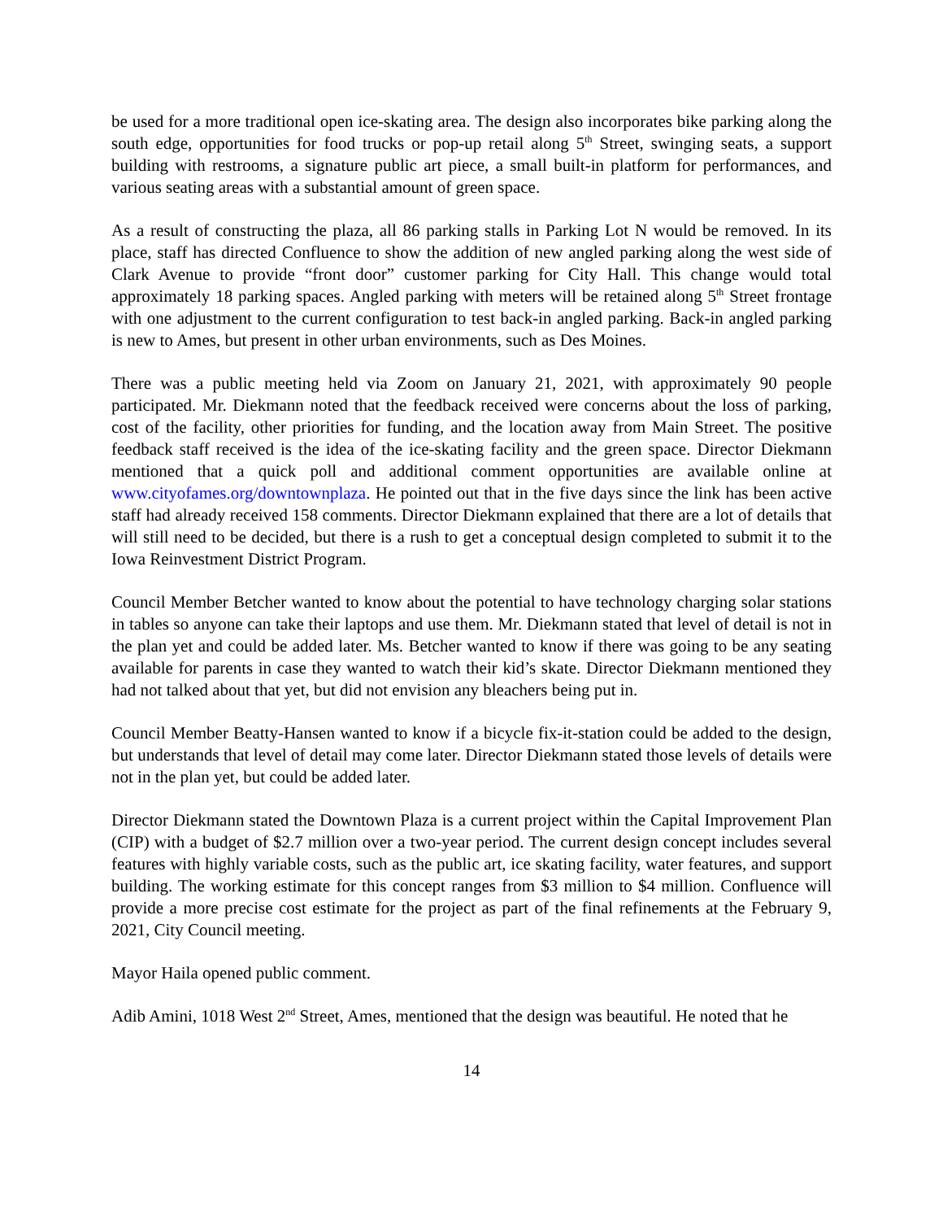be used for a more traditional open ice-skating area. The design also incorporates bike parking along the south edge, opportunities for food trucks or pop-up retail along 5<sup>th</sup> Street, swinging seats, a support building with restrooms, a signature public art piece, a small built-in platform for performances, and various seating areas with a substantial amount of green space.
As a result of constructing the plaza, all 86 parking stalls in Parking Lot N would be removed. In its place, staff has directed Confluence to show the addition of new angled parking along the west side of Clark Avenue to provide “front door” customer parking for City Hall. This change would total approximately 18 parking spaces. Angled parking with meters will be retained along 5<sup>th</sup> Street frontage with one adjustment to the current configuration to test back-in angled parking. Back-in angled parking is new to Ames, but present in other urban environments, such as Des Moines.
There was a public meeting held via Zoom on January 21, 2021, with approximately 90 people participated. Mr. Diekmann noted that the feedback received were concerns about the loss of parking, cost of the facility, other priorities for funding, and the location away from Main Street. The positive feedback staff received is the idea of the ice-skating facility and the green space. Director Diekmann mentioned that a quick poll and additional comment opportunities are available online at www.cityofames.org/downtownplaza. He pointed out that in the five days since the link has been active staff had already received 158 comments. Director Diekmann explained that there are a lot of details that will still need to be decided, but there is a rush to get a conceptual design completed to submit it to the Iowa Reinvestment District Program.
Council Member Betcher wanted to know about the potential to have technology charging solar stations in tables so anyone can take their laptops and use them. Mr. Diekmann stated that level of detail is not in the plan yet and could be added later. Ms. Betcher wanted to know if there was going to be any seating available for parents in case they wanted to watch their kid’s skate. Director Diekmann mentioned they had not talked about that yet, but did not envision any bleachers being put in.
Council Member Beatty-Hansen wanted to know if a bicycle fix-it-station could be added to the design, but understands that level of detail may come later. Director Diekmann stated those levels of details were not in the plan yet, but could be added later.
Director Diekmann stated the Downtown Plaza is a current project within the Capital Improvement Plan (CIP) with a budget of $2.7 million over a two-year period. The current design concept includes several features with highly variable costs, such as the public art, ice skating facility, water features, and support building. The working estimate for this concept ranges from $3 million to $4 million. Confluence will provide a more precise cost estimate for the project as part of the final refinements at the February 9, 2021, City Council meeting.
Mayor Haila opened public comment.
Adib Amini, 1018 West 2<sup>nd</sup> Street, Ames, mentioned that the design was beautiful. He noted that he
14